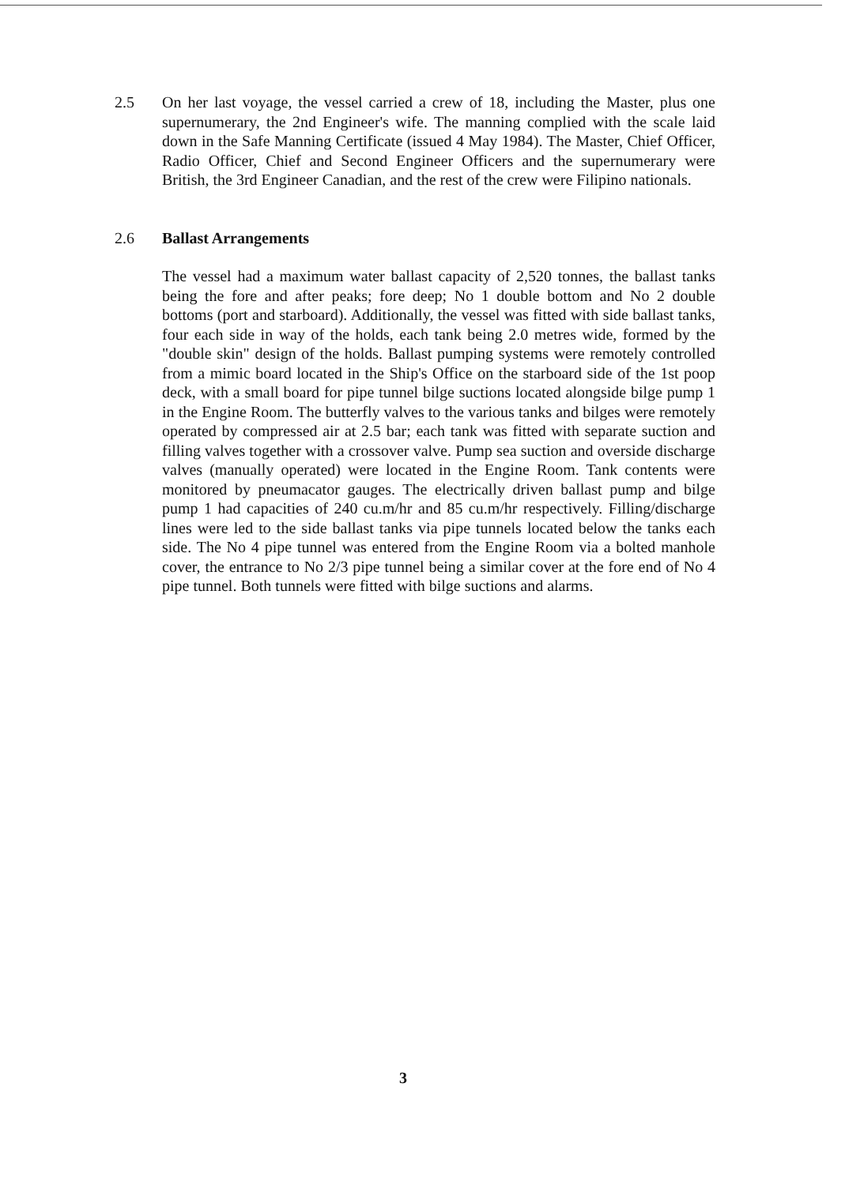2.5 On her last voyage, the vessel carried a crew of 18, including the Master, plus one supernumerary, the 2nd Engineer's wife. The manning complied with the scale laid down in the Safe Manning Certificate (issued 4 May 1984). The Master, Chief Officer, Radio Officer, Chief and Second Engineer Officers and the supernumerary were British, the 3rd Engineer Canadian, and the rest of the crew were Filipino nationals.
2.6 Ballast Arrangements
The vessel had a maximum water ballast capacity of 2,520 tonnes, the ballast tanks being the fore and after peaks; fore deep; No 1 double bottom and No 2 double bottoms (port and starboard). Additionally, the vessel was fitted with side ballast tanks, four each side in way of the holds, each tank being 2.0 metres wide, formed by the "double skin" design of the holds. Ballast pumping systems were remotely controlled from a mimic board located in the Ship's Office on the starboard side of the 1st poop deck, with a small board for pipe tunnel bilge suctions located alongside bilge pump 1 in the Engine Room. The butterfly valves to the various tanks and bilges were remotely operated by compressed air at 2.5 bar; each tank was fitted with separate suction and filling valves together with a crossover valve. Pump sea suction and overside discharge valves (manually operated) were located in the Engine Room. Tank contents were monitored by pneumacator gauges. The electrically driven ballast pump and bilge pump 1 had capacities of 240 cu.m/hr and 85 cu.m/hr respectively. Filling/discharge lines were led to the side ballast tanks via pipe tunnels located below the tanks each side. The No 4 pipe tunnel was entered from the Engine Room via a bolted manhole cover, the entrance to No 2/3 pipe tunnel being a similar cover at the fore end of No 4 pipe tunnel. Both tunnels were fitted with bilge suctions and alarms.
3